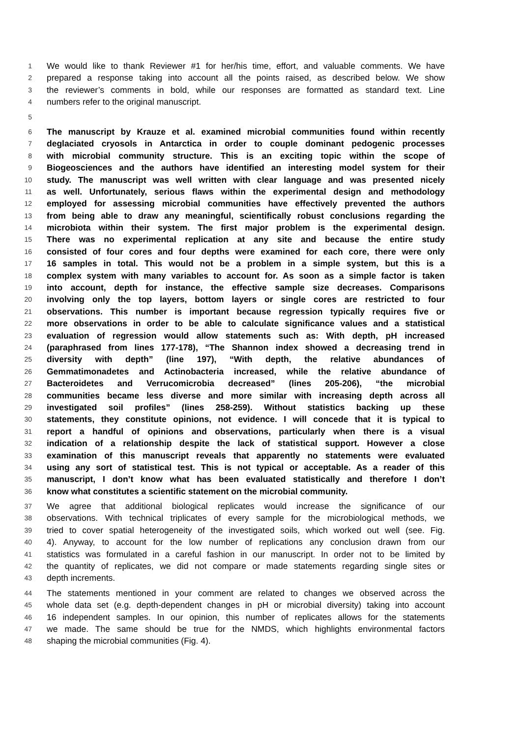1 We would like to thank Reviewer #1 for her/his time, effort, and valuable comments. We have
2 prepared a response taking into account all the points raised, as described below. We show
3 the reviewer’s comments in bold, while our responses are formatted as standard text. Line
4 numbers refer to the original manuscript.
5
6 The manuscript by Krauze et al. examined microbial communities found within recently
7 deglaciated cryosols in Antarctica in order to couple dominant pedogenic processes
8 with microbial community structure. This is an exciting topic within the scope of
9 Biogeosciences and the authors have identified an interesting model system for their
10 study. The manuscript was well written with clear language and was presented nicely
11 as well. Unfortunately, serious flaws within the experimental design and methodology
12 employed for assessing microbial communities have effectively prevented the authors
13 from being able to draw any meaningful, scientifically robust conclusions regarding the
14 microbiota within their system. The first major problem is the experimental design.
15 There was no experimental replication at any site and because the entire study
16 consisted of four cores and four depths were examined for each core, there were only
17 16 samples in total. This would not be a problem in a simple system, but this is a
18 complex system with many variables to account for. As soon as a simple factor is taken
19 into account, depth for instance, the effective sample size decreases. Comparisons
20 involving only the top layers, bottom layers or single cores are restricted to four
21 observations. This number is important because regression typically requires five or
22 more observations in order to be able to calculate significance values and a statistical
23 evaluation of regression would allow statements such as: With depth, pH increased
24 (paraphrased from lines 177-178), “The Shannon index showed a decreasing trend in
25 diversity with depth” (line 197), “With depth, the relative abundances of
26 Gemmatimonadetes and Actinobacteria increased, while the relative abundance of
27 Bacteroidetes and Verrucomicrobia decreased” (lines 205-206), “the microbial
28 communities became less diverse and more similar with increasing depth across all
29 investigated soil profiles” (lines 258-259). Without statistics backing up these
30 statements, they constitute opinions, not evidence. I will concede that it is typical to
31 report a handful of opinions and observations, particularly when there is a visual
32 indication of a relationship despite the lack of statistical support. However a close
33 examination of this manuscript reveals that apparently no statements were evaluated
34 using any sort of statistical test. This is not typical or acceptable. As a reader of this
35 manuscript, I don’t know what has been evaluated statistically and therefore I don’t
36 know what constitutes a scientific statement on the microbial community.
37 We agree that additional biological replicates would increase the significance of our
38 observations. With technical triplicates of every sample for the microbiological methods, we
39 tried to cover spatial heterogeneity of the investigated soils, which worked out well (see. Fig.
40 4). Anyway, to account for the low number of replications any conclusion drawn from our
41 statistics was formulated in a careful fashion in our manuscript. In order not to be limited by
42 the quantity of replicates, we did not compare or made statements regarding single sites or
43 depth increments.
44 The statements mentioned in your comment are related to changes we observed across the
45 whole data set (e.g. depth-dependent changes in pH or microbial diversity) taking into account
46 16 independent samples. In our opinion, this number of replicates allows for the statements
47 we made. The same should be true for the NMDS, which highlights environmental factors
48 shaping the microbial communities (Fig. 4).